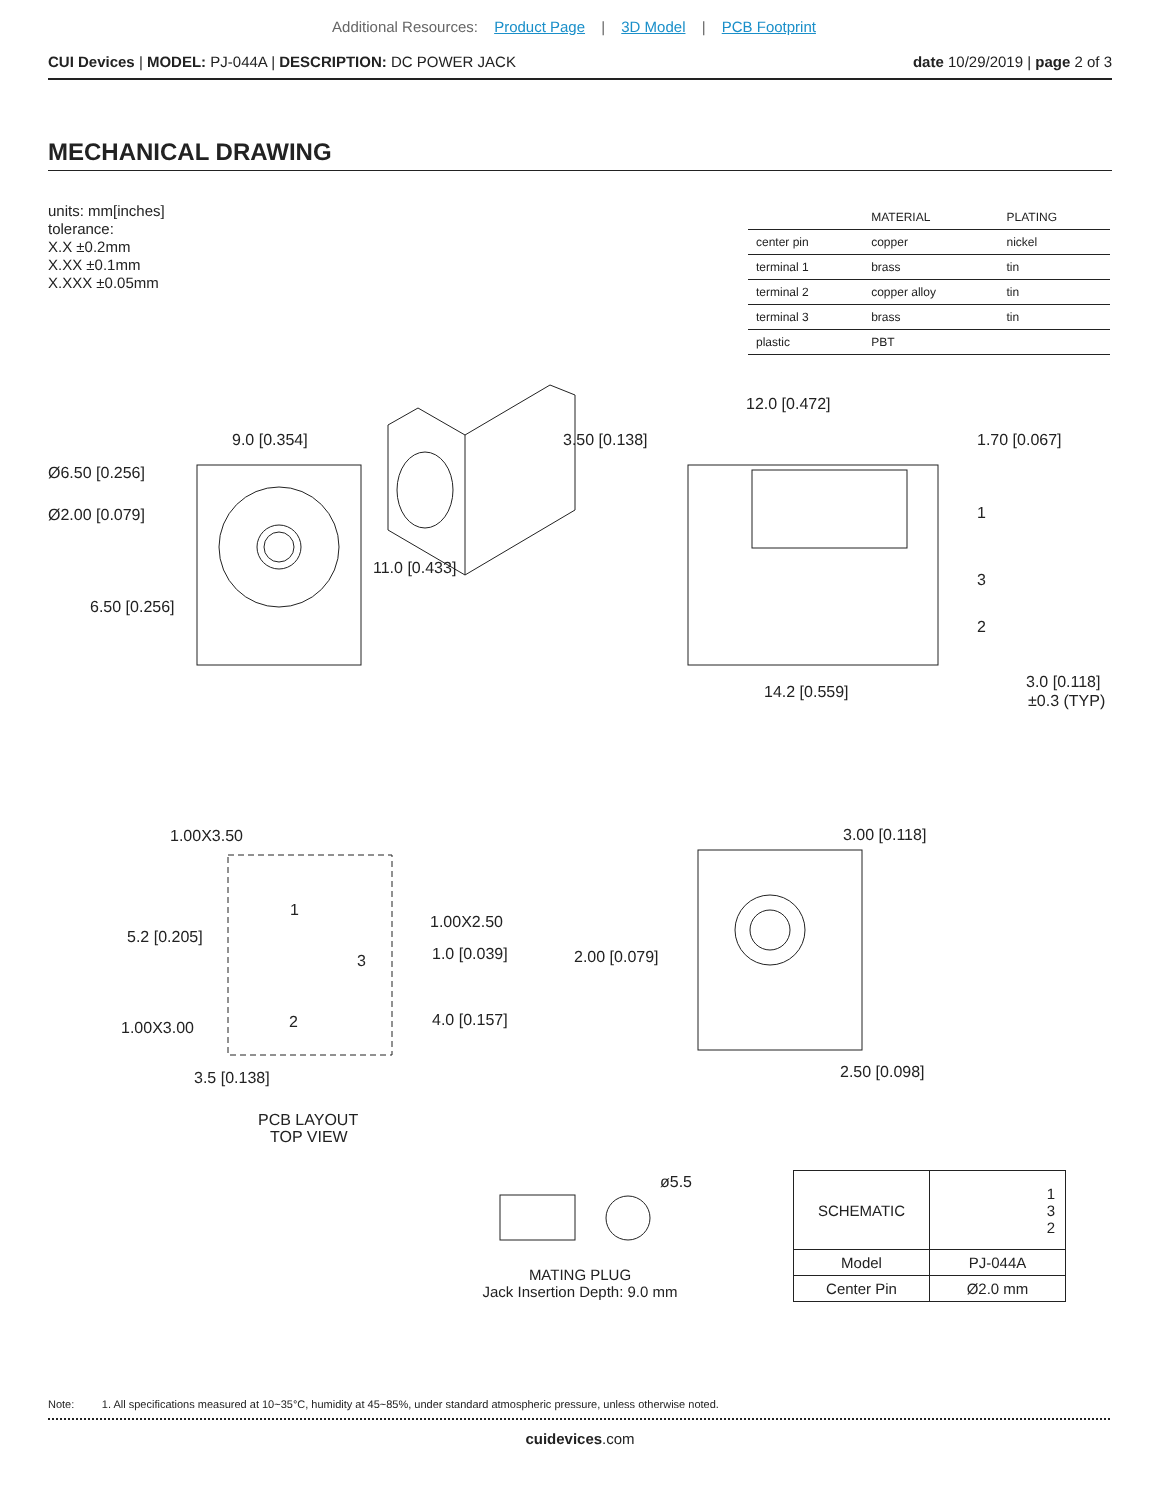Additional Resources: Product Page | 3D Model | PCB Footprint
CUI Devices | MODEL: PJ-044A | DESCRIPTION: DC POWER JACK
date 10/29/2019 | page 2 of 3
MECHANICAL DRAWING
units: mm[inches]
tolerance:
X.X ±0.2mm
X.XX ±0.1mm
X.XXX ±0.05mm
| | MATERIAL | PLATING |
| --- | --- | --- |
| center pin | copper | nickel |
| terminal 1 | brass | tin |
| terminal 2 | copper alloy | tin |
| terminal 3 | brass | tin |
| plastic | PBT | |
9.0 [0.354]
Ø6.50 [0.256]
Ø2.00 [0.079]
11.0 [0.433]
6.50 [0.256]
12.0 [0.472]
3.50 [0.138]
1.70 [0.067]
1
3
2
14.2 [0.559]
3.0 [0.118]
±0.3 (TYP)
1.00X3.50
5.2 [0.205]
1
1.00X2.50
1.0 [0.039]
3
1.00X3.00
2
4.0 [0.157]
3.5 [0.138]
PCB LAYOUT
TOP VIEW
3.00 [0.118]
2.00 [0.079]
2.50 [0.098]
ø5.5
MATING PLUG
Jack Insertion Depth: 9.0 mm
| SCHEMATIC | 1 3 2 |
| Model | PJ-044A |
| Center Pin | Ø2.0 mm |
Note: 1. All specifications measured at 10~35°C, humidity at 45~85%, under standard atmospheric pressure, unless otherwise noted.
cuidevices.com